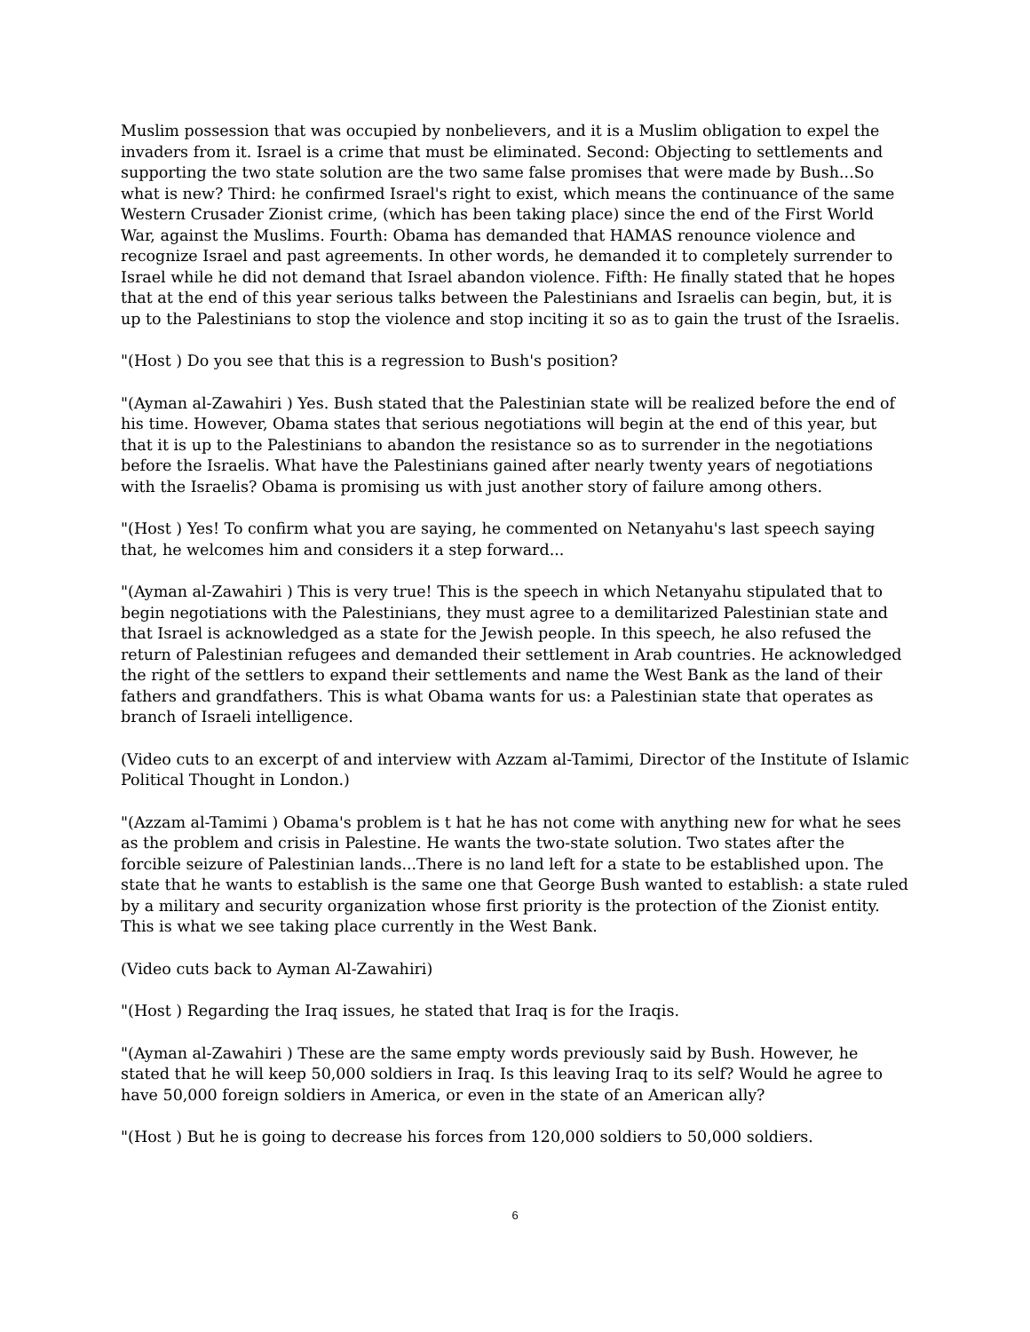Muslim possession that was occupied by nonbelievers, and it is a Muslim obligation to expel the invaders from it. Israel is a crime that must be eliminated. Second: Objecting to settlements and supporting the two state solution are the two same false promises that were made by Bush...So what is new? Third: he confirmed Israel's right to exist, which means the continuance of the same Western Crusader Zionist crime, (which has been taking place) since the end of the First World War, against the Muslims. Fourth: Obama has demanded that HAMAS renounce violence and recognize Israel and past agreements. In other words, he demanded it to completely surrender to Israel while he did not demand that Israel abandon violence. Fifth: He finally stated that he hopes that at the end of this year serious talks between the Palestinians and Israelis can begin, but, it is up to the Palestinians to stop the violence and stop inciting it so as to gain the trust of the Israelis.
"(Host ) Do you see that this is a regression to Bush's position?
"(Ayman al-Zawahiri ) Yes. Bush stated that the Palestinian state will be realized before the end of his time. However, Obama states that serious negotiations will begin at the end of this year, but that it is up to the Palestinians to abandon the resistance so as to surrender in the negotiations before the Israelis. What have the Palestinians gained after nearly twenty years of negotiations with the Israelis? Obama is promising us with just another story of failure among others.
"(Host ) Yes! To confirm what you are saying, he commented on Netanyahu's last speech saying that, he welcomes him and considers it a step forward...
"(Ayman al-Zawahiri ) This is very true! This is the speech in which Netanyahu stipulated that to begin negotiations with the Palestinians, they must agree to a demilitarized Palestinian state and that Israel is acknowledged as a state for the Jewish people. In this speech, he also refused the return of Palestinian refugees and demanded their settlement in Arab countries. He acknowledged the right of the settlers to expand their settlements and name the West Bank as the land of their fathers and grandfathers. This is what Obama wants for us: a Palestinian state that operates as branch of Israeli intelligence.
(Video cuts to an excerpt of and interview with Azzam al-Tamimi, Director of the Institute of Islamic Political Thought in London.)
"(Azzam al-Tamimi ) Obama's problem is t hat he has not come with anything new for what he sees as the problem and crisis in Palestine. He wants the two-state solution. Two states after the forcible seizure of Palestinian lands...There is no land left for a state to be established upon. The state that he wants to establish is the same one that George Bush wanted to establish: a state ruled by a military and security organization whose first priority is the protection of the Zionist entity. This is what we see taking place currently in the West Bank.
(Video cuts back to Ayman Al-Zawahiri)
"(Host ) Regarding the Iraq issues, he stated that Iraq is for the Iraqis.
"(Ayman al-Zawahiri ) These are the same empty words previously said by Bush. However, he stated that he will keep 50,000 soldiers in Iraq. Is this leaving Iraq to its self? Would he agree to have 50,000 foreign soldiers in America, or even in the state of an American ally?
"(Host ) But he is going to decrease his forces from 120,000 soldiers to 50,000 soldiers.
6